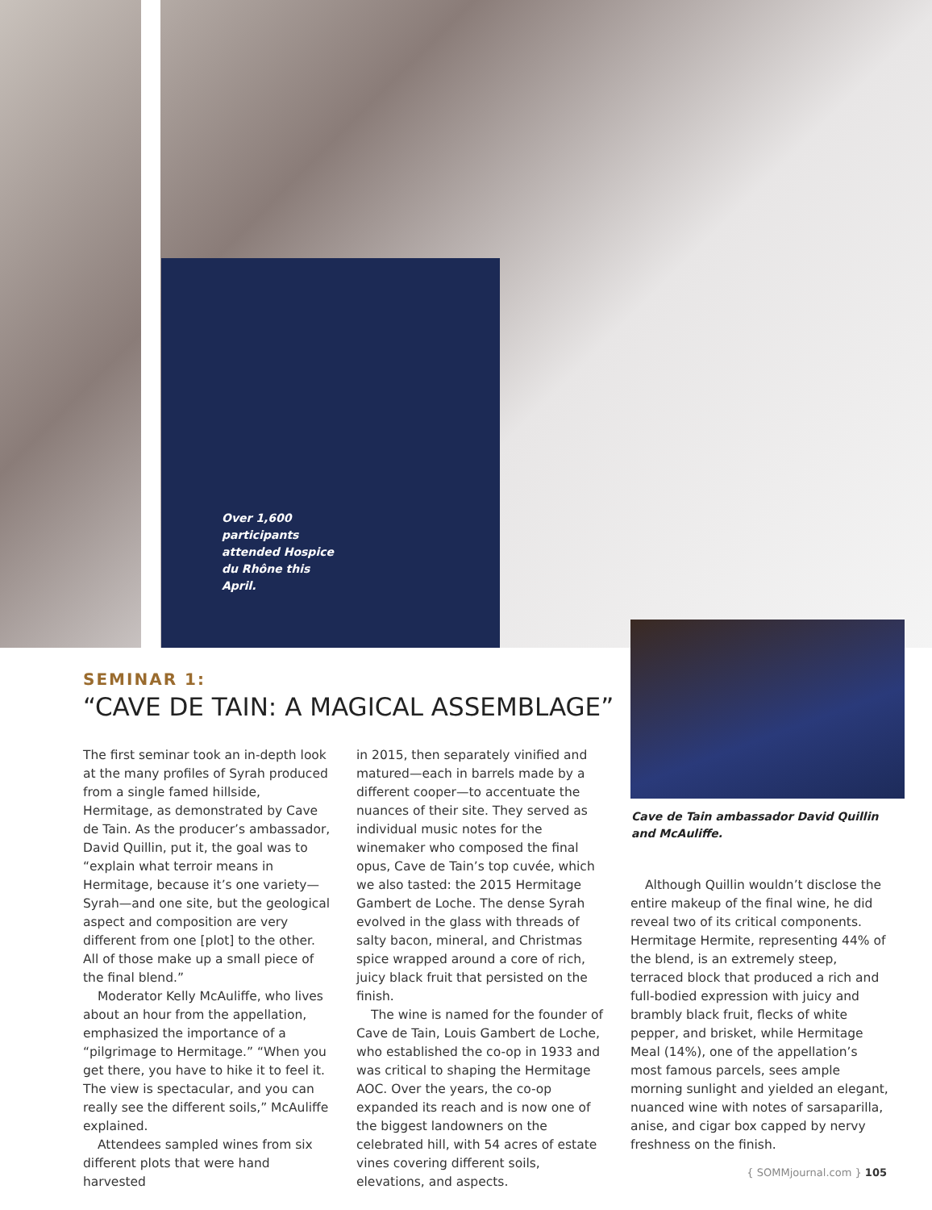Over 1,600 participants attended Hospice du Rhône this April.
SEMINAR 1:
“CAVE DE TAIN: A MAGICAL ASSEMBLAGE”
The first seminar took an in-depth look at the many profiles of Syrah produced from a single famed hillside, Hermitage, as demonstrated by Cave de Tain. As the producer’s ambassador, David Quillin, put it, the goal was to “explain what terroir means in Hermitage, because it’s one variety—Syrah—and one site, but the geological aspect and composition are very different from one [plot] to the other. All of those make up a small piece of the final blend.”
Moderator Kelly McAuliffe, who lives about an hour from the appellation, emphasized the importance of a “pilgrimage to Hermitage.” “When you get there, you have to hike it to feel it. The view is spectacular, and you can really see the different soils,” McAuliffe explained.
Attendees sampled wines from six different plots that were hand harvested
in 2015, then separately vinified and matured—each in barrels made by a different cooper—to accentuate the nuances of their site. They served as individual music notes for the winemaker who composed the final opus, Cave de Tain’s top cuvée, which we also tasted: the 2015 Hermitage Gambert de Loche. The dense Syrah evolved in the glass with threads of salty bacon, mineral, and Christmas spice wrapped around a core of rich, juicy black fruit that persisted on the finish.
The wine is named for the founder of Cave de Tain, Louis Gambert de Loche, who established the co-op in 1933 and was critical to shaping the Hermitage AOC. Over the years, the co-op expanded its reach and is now one of the biggest landowners on the celebrated hill, with 54 acres of estate vines covering different soils, elevations, and aspects.
Cave de Tain ambassador David Quillin and McAuliffe.
Although Quillin wouldn’t disclose the entire makeup of the final wine, he did reveal two of its critical components. Hermitage Hermite, representing 44% of the blend, is an extremely steep, terraced block that produced a rich and full-bodied expression with juicy and brambly black fruit, flecks of white pepper, and brisket, while Hermitage Meal (14%), one of the appellation’s most famous parcels, sees ample morning sunlight and yielded an elegant, nuanced wine with notes of sarsaparilla, anise, and cigar box capped by nervy freshness on the finish.
{ SOMMjournal.com } 105